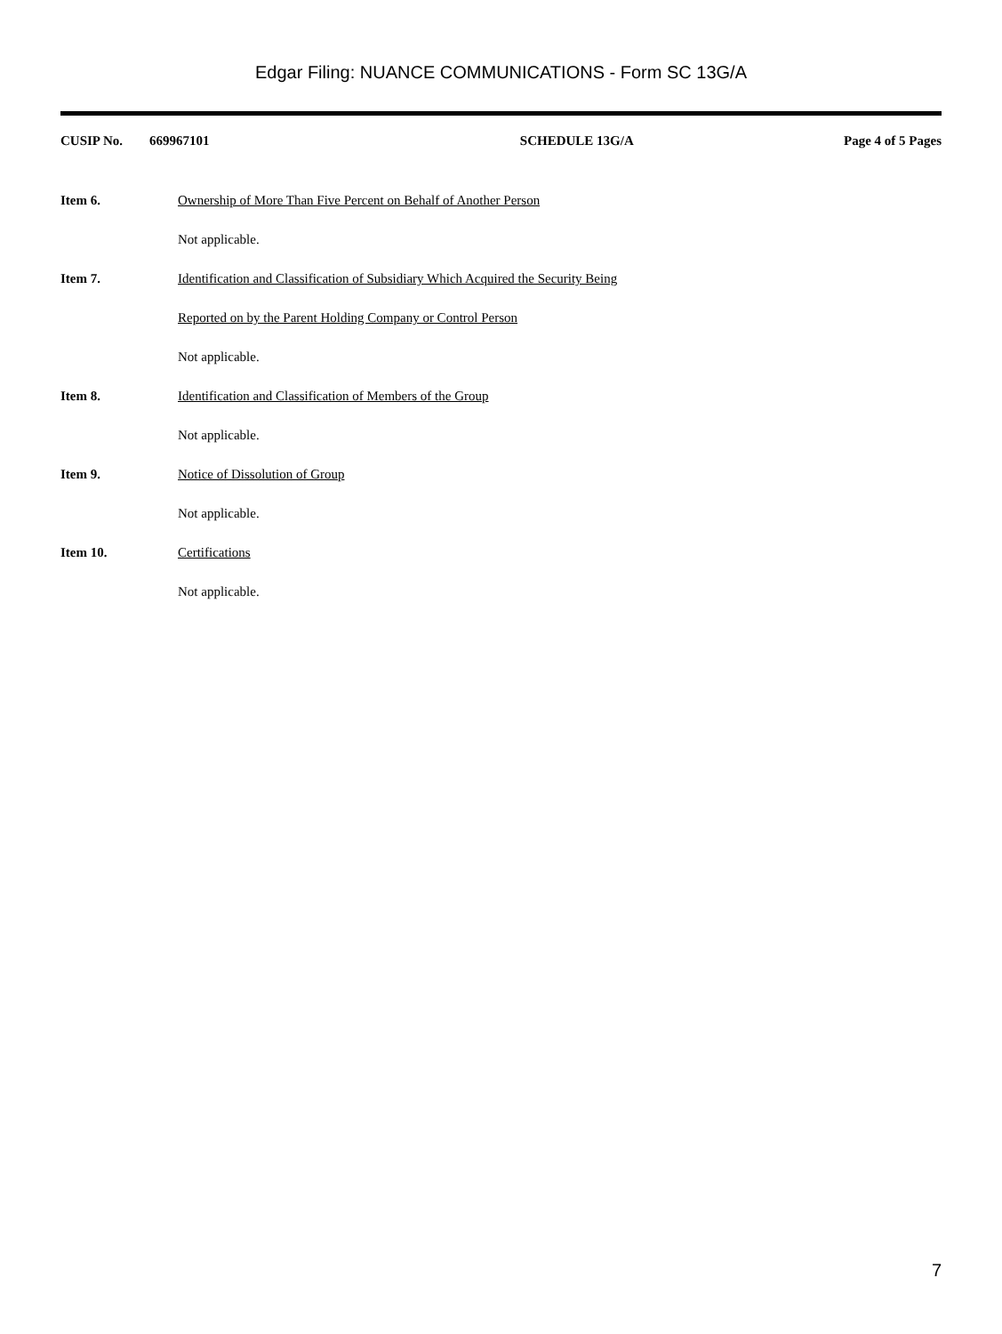Edgar Filing: NUANCE COMMUNICATIONS - Form SC 13G/A
CUSIP No. 669967101 SCHEDULE 13G/A Page 4 of 5 Pages
Item 6. Ownership of More Than Five Percent on Behalf of Another Person
Not applicable.
Item 7. Identification and Classification of Subsidiary Which Acquired the Security Being
Reported on by the Parent Holding Company or Control Person
Not applicable.
Item 8. Identification and Classification of Members of the Group
Not applicable.
Item 9. Notice of Dissolution of Group
Not applicable.
Item 10. Certifications
Not applicable.
7